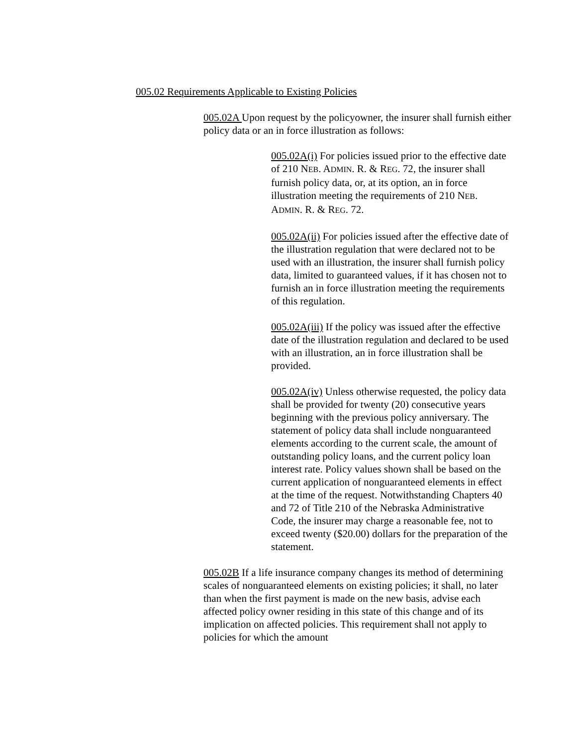005.02 Requirements Applicable to Existing Policies
005.02A Upon request by the policyowner, the insurer shall furnish either policy data or an in force illustration as follows:
005.02A(i) For policies issued prior to the effective date of 210 NEB. ADMIN. R. & REG. 72, the insurer shall furnish policy data, or, at its option, an in force illustration meeting the requirements of 210 NEB. ADMIN. R. & REG. 72.
005.02A(ii) For policies issued after the effective date of the illustration regulation that were declared not to be used with an illustration, the insurer shall furnish policy data, limited to guaranteed values, if it has chosen not to furnish an in force illustration meeting the requirements of this regulation.
005.02A(iii) If the policy was issued after the effective date of the illustration regulation and declared to be used with an illustration, an in force illustration shall be provided.
005.02A(iv) Unless otherwise requested, the policy data shall be provided for twenty (20) consecutive years beginning with the previous policy anniversary. The statement of policy data shall include nonguaranteed elements according to the current scale, the amount of outstanding policy loans, and the current policy loan interest rate. Policy values shown shall be based on the current application of nonguaranteed elements in effect at the time of the request. Notwithstanding Chapters 40 and 72 of Title 210 of the Nebraska Administrative Code, the insurer may charge a reasonable fee, not to exceed twenty ($20.00) dollars for the preparation of the statement.
005.02B If a life insurance company changes its method of determining scales of nonguaranteed elements on existing policies; it shall, no later than when the first payment is made on the new basis, advise each affected policy owner residing in this state of this change and of its implication on affected policies. This requirement shall not apply to policies for which the amount